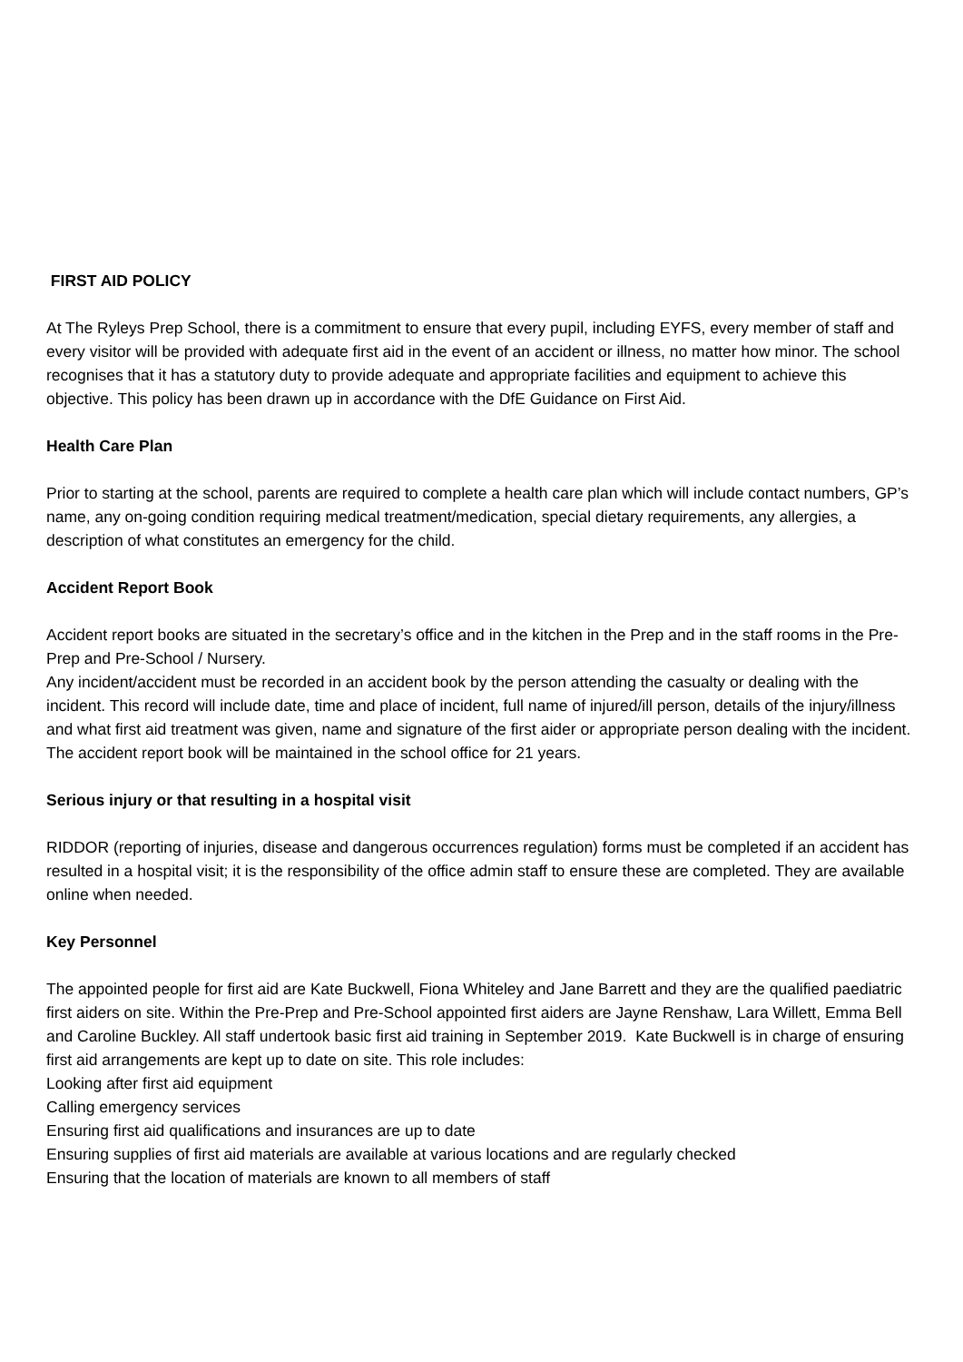FIRST AID POLICY
At The Ryleys Prep School, there is a commitment to ensure that every pupil, including EYFS, every member of staff and every visitor will be provided with adequate first aid in the event of an accident or illness, no matter how minor. The school recognises that it has a statutory duty to provide adequate and appropriate facilities and equipment to achieve this objective. This policy has been drawn up in accordance with the DfE Guidance on First Aid.
Health Care Plan
Prior to starting at the school, parents are required to complete a health care plan which will include contact numbers, GP’s name, any on-going condition requiring medical treatment/medication, special dietary requirements, any allergies, a description of what constitutes an emergency for the child.
Accident Report Book
Accident report books are situated in the secretary’s office and in the kitchen in the Prep and in the staff rooms in the Pre-Prep and Pre-School / Nursery.
Any incident/accident must be recorded in an accident book by the person attending the casualty or dealing with the incident. This record will include date, time and place of incident, full name of injured/ill person, details of the injury/illness and what first aid treatment was given, name and signature of the first aider or appropriate person dealing with the incident.
The accident report book will be maintained in the school office for 21 years.
Serious injury or that resulting in a hospital visit
RIDDOR (reporting of injuries, disease and dangerous occurrences regulation) forms must be completed if an accident has resulted in a hospital visit; it is the responsibility of the office admin staff to ensure these are completed. They are available online when needed.
Key Personnel
The appointed people for first aid are Kate Buckwell, Fiona Whiteley and Jane Barrett and they are the qualified paediatric first aiders on site. Within the Pre-Prep and Pre-School appointed first aiders are Jayne Renshaw, Lara Willett, Emma Bell and Caroline Buckley. All staff undertook basic first aid training in September 2019. Kate Buckwell is in charge of ensuring first aid arrangements are kept up to date on site. This role includes:
Looking after first aid equipment
Calling emergency services
Ensuring first aid qualifications and insurances are up to date
Ensuring supplies of first aid materials are available at various locations and are regularly checked
Ensuring that the location of materials are known to all members of staff